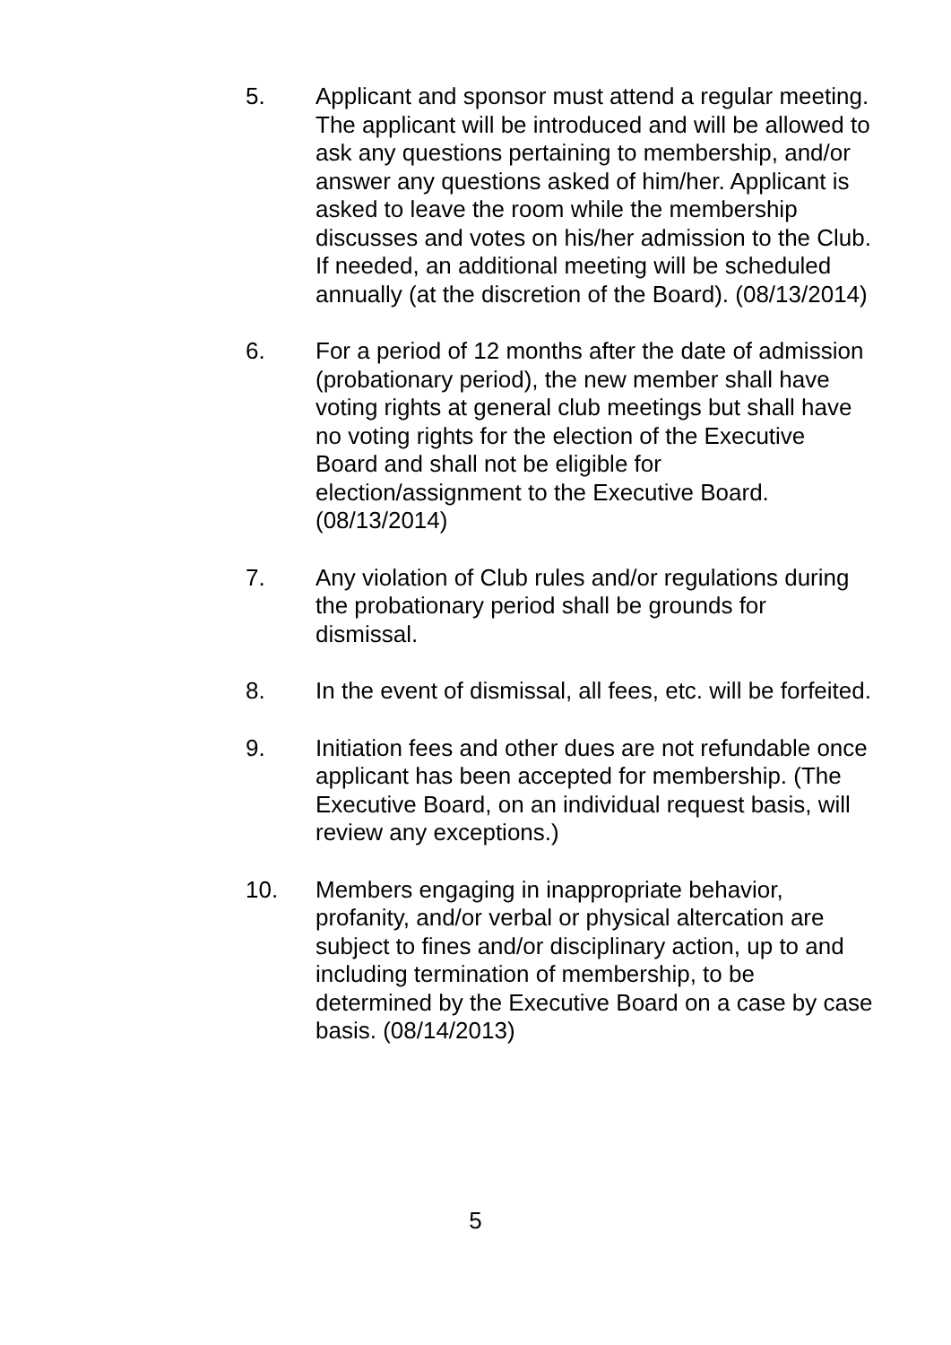5. Applicant and sponsor must attend a regular meeting. The applicant will be introduced and will be allowed to ask any questions pertaining to membership, and/or answer any questions asked of him/her. Applicant is asked to leave the room while the membership discusses and votes on his/her admission to the Club. If needed, an additional meeting will be scheduled annually (at the discretion of the Board). (08/13/2014)
6. For a period of 12 months after the date of admission (probationary period), the new member shall have voting rights at general club meetings but shall have no voting rights for the election of the Executive Board and shall not be eligible for election/assignment to the Executive Board. (08/13/2014)
7. Any violation of Club rules and/or regulations during the probationary period shall be grounds for dismissal.
8. In the event of dismissal, all fees, etc. will be forfeited.
9. Initiation fees and other dues are not refundable once applicant has been accepted for membership. (The Executive Board, on an individual request basis, will review any exceptions.)
10. Members engaging in inappropriate behavior, profanity, and/or verbal or physical altercation are subject to fines and/or disciplinary action, up to and including termination of membership, to be determined by the Executive Board on a case by case basis. (08/14/2013)
5